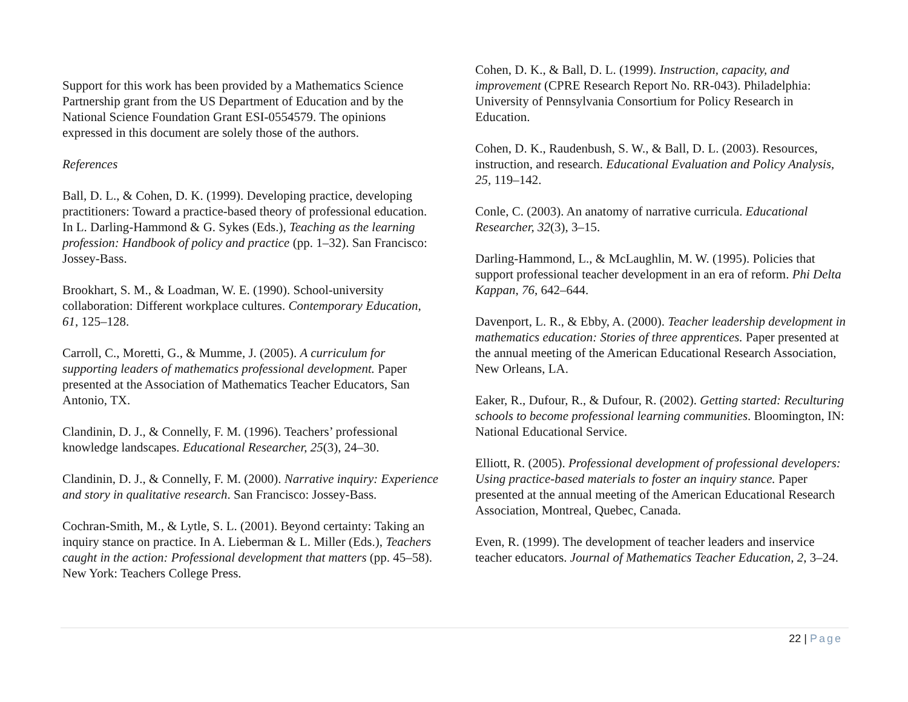Support for this work has been provided by a Mathematics Science Partnership grant from the US Department of Education and by the National Science Foundation Grant ESI-0554579. The opinions expressed in this document are solely those of the authors.
References
Ball, D. L., & Cohen, D. K. (1999). Developing practice, developing practitioners: Toward a practice-based theory of professional education. In L. Darling-Hammond & G. Sykes (Eds.), Teaching as the learning profession: Handbook of policy and practice (pp. 1–32). San Francisco: Jossey-Bass.
Brookhart, S. M., & Loadman, W. E. (1990). School-university collaboration: Different workplace cultures. Contemporary Education, 61, 125–128.
Carroll, C., Moretti, G., & Mumme, J. (2005). A curriculum for supporting leaders of mathematics professional development. Paper presented at the Association of Mathematics Teacher Educators, San Antonio, TX.
Clandinin, D. J., & Connelly, F. M. (1996). Teachers’ professional knowledge landscapes. Educational Researcher, 25(3), 24–30.
Clandinin, D. J., & Connelly, F. M. (2000). Narrative inquiry: Experience and story in qualitative research. San Francisco: Jossey-Bass.
Cochran-Smith, M., & Lytle, S. L. (2001). Beyond certainty: Taking an inquiry stance on practice. In A. Lieberman & L. Miller (Eds.), Teachers caught in the action: Professional development that matters (pp. 45–58). New York: Teachers College Press.
Cohen, D. K., & Ball, D. L. (1999). Instruction, capacity, and improvement (CPRE Research Report No. RR-043). Philadelphia: University of Pennsylvania Consortium for Policy Research in Education.
Cohen, D. K., Raudenbush, S. W., & Ball, D. L. (2003). Resources, instruction, and research. Educational Evaluation and Policy Analysis, 25, 119–142.
Conle, C. (2003). An anatomy of narrative curricula. Educational Researcher, 32(3), 3–15.
Darling-Hammond, L., & McLaughlin, M. W. (1995). Policies that support professional teacher development in an era of reform. Phi Delta Kappan, 76, 642–644.
Davenport, L. R., & Ebby, A. (2000). Teacher leadership development in mathematics education: Stories of three apprentices. Paper presented at the annual meeting of the American Educational Research Association, New Orleans, LA.
Eaker, R., Dufour, R., & Dufour, R. (2002). Getting started: Reculturing schools to become professional learning communities. Bloomington, IN: National Educational Service.
Elliott, R. (2005). Professional development of professional developers: Using practice-based materials to foster an inquiry stance. Paper presented at the annual meeting of the American Educational Research Association, Montreal, Quebec, Canada.
Even, R. (1999). The development of teacher leaders and inservice teacher educators. Journal of Mathematics Teacher Education, 2, 3–24.
22 | Page